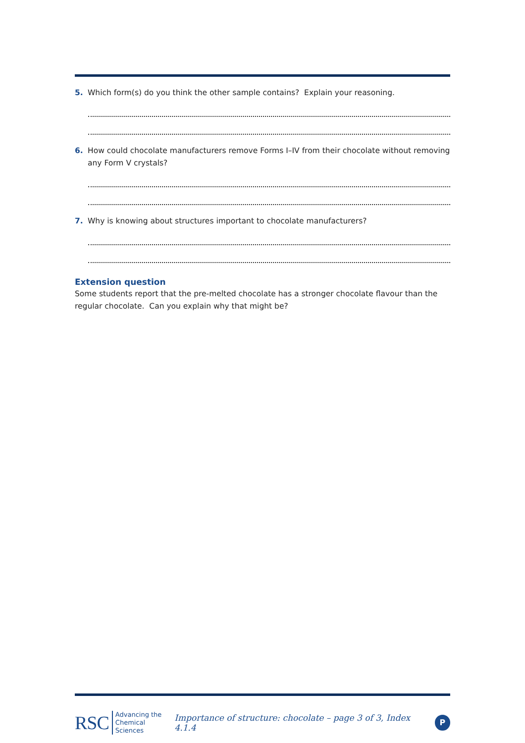5. Which form(s) do you think the other sample contains? Explain your reasoning.
6. How could chocolate manufacturers remove Forms I–IV from their chocolate without removing any Form V crystals?
7. Why is knowing about structures important to chocolate manufacturers?
Extension question
Some students report that the pre-melted chocolate has a stronger chocolate flavour than the regular chocolate. Can you explain why that might be?
RSC Advancing the
Chemical Sciences Importance of structure: chocolate – page 3 of 3, Index 4.1.4 P